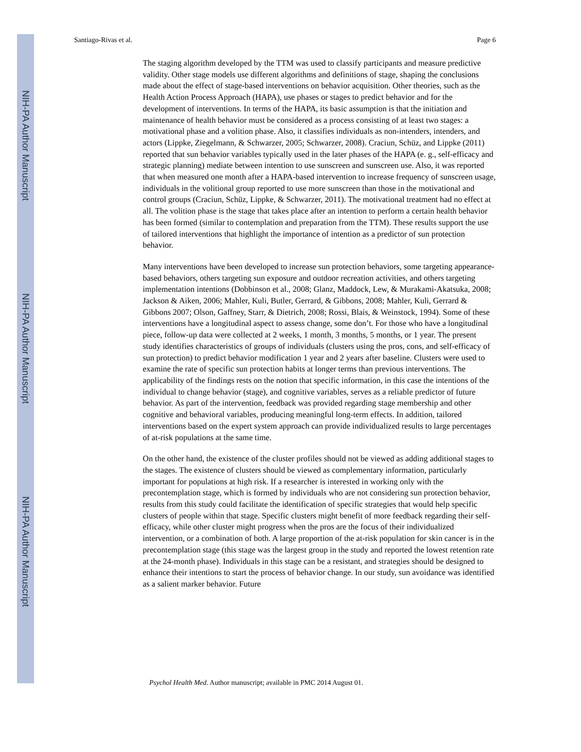NIH-PA Author Manuscript
NIH-PA Author Manuscript
NIH-PA Author Manuscript
Santiago-Rivas et al. Page 6
The staging algorithm developed by the TTM was used to classify participants and measure predictive validity. Other stage models use different algorithms and definitions of stage, shaping the conclusions made about the effect of stage-based interventions on behavior acquisition. Other theories, such as the Health Action Process Approach (HAPA), use phases or stages to predict behavior and for the development of interventions. In terms of the HAPA, its basic assumption is that the initiation and maintenance of health behavior must be considered as a process consisting of at least two stages: a motivational phase and a volition phase. Also, it classifies individuals as non-intenders, intenders, and actors (Lippke, Ziegelmann, & Schwarzer, 2005; Schwarzer, 2008). Craciun, Schüz, and Lippke (2011) reported that sun behavior variables typically used in the later phases of the HAPA (e. g., self-efficacy and strategic planning) mediate between intention to use sunscreen and sunscreen use. Also, it was reported that when measured one month after a HAPA-based intervention to increase frequency of sunscreen usage, individuals in the volitional group reported to use more sunscreen than those in the motivational and control groups (Craciun, Schüz, Lippke, & Schwarzer, 2011). The motivational treatment had no effect at all. The volition phase is the stage that takes place after an intention to perform a certain health behavior has been formed (similar to contemplation and preparation from the TTM). These results support the use of tailored interventions that highlight the importance of intention as a predictor of sun protection behavior.
Many interventions have been developed to increase sun protection behaviors, some targeting appearance-based behaviors, others targeting sun exposure and outdoor recreation activities, and others targeting implementation intentions (Dobbinson et al., 2008; Glanz, Maddock, Lew, & Murakami-Akatsuka, 2008; Jackson & Aiken, 2006; Mahler, Kuli, Butler, Gerrard, & Gibbons, 2008; Mahler, Kuli, Gerrard & Gibbons 2007; Olson, Gaffney, Starr, & Dietrich, 2008; Rossi, Blais, & Weinstock, 1994). Some of these interventions have a longitudinal aspect to assess change, some don’t. For those who have a longitudinal piece, follow-up data were collected at 2 weeks, 1 month, 3 months, 5 months, or 1 year. The present study identifies characteristics of groups of individuals (clusters using the pros, cons, and self-efficacy of sun protection) to predict behavior modification 1 year and 2 years after baseline. Clusters were used to examine the rate of specific sun protection habits at longer terms than previous interventions. The applicability of the findings rests on the notion that specific information, in this case the intentions of the individual to change behavior (stage), and cognitive variables, serves as a reliable predictor of future behavior. As part of the intervention, feedback was provided regarding stage membership and other cognitive and behavioral variables, producing meaningful long-term effects. In addition, tailored interventions based on the expert system approach can provide individualized results to large percentages of at-risk populations at the same time.
On the other hand, the existence of the cluster profiles should not be viewed as adding additional stages to the stages. The existence of clusters should be viewed as complementary information, particularly important for populations at high risk. If a researcher is interested in working only with the precontemplation stage, which is formed by individuals who are not considering sun protection behavior, results from this study could facilitate the identification of specific strategies that would help specific clusters of people within that stage. Specific clusters might benefit of more feedback regarding their self-efficacy, while other cluster might progress when the pros are the focus of their individualized intervention, or a combination of both. A large proportion of the at-risk population for skin cancer is in the precontemplation stage (this stage was the largest group in the study and reported the lowest retention rate at the 24-month phase). Individuals in this stage can be a resistant, and strategies should be designed to enhance their intentions to start the process of behavior change. In our study, sun avoidance was identified as a salient marker behavior. Future
Psychol Health Med. Author manuscript; available in PMC 2014 August 01.